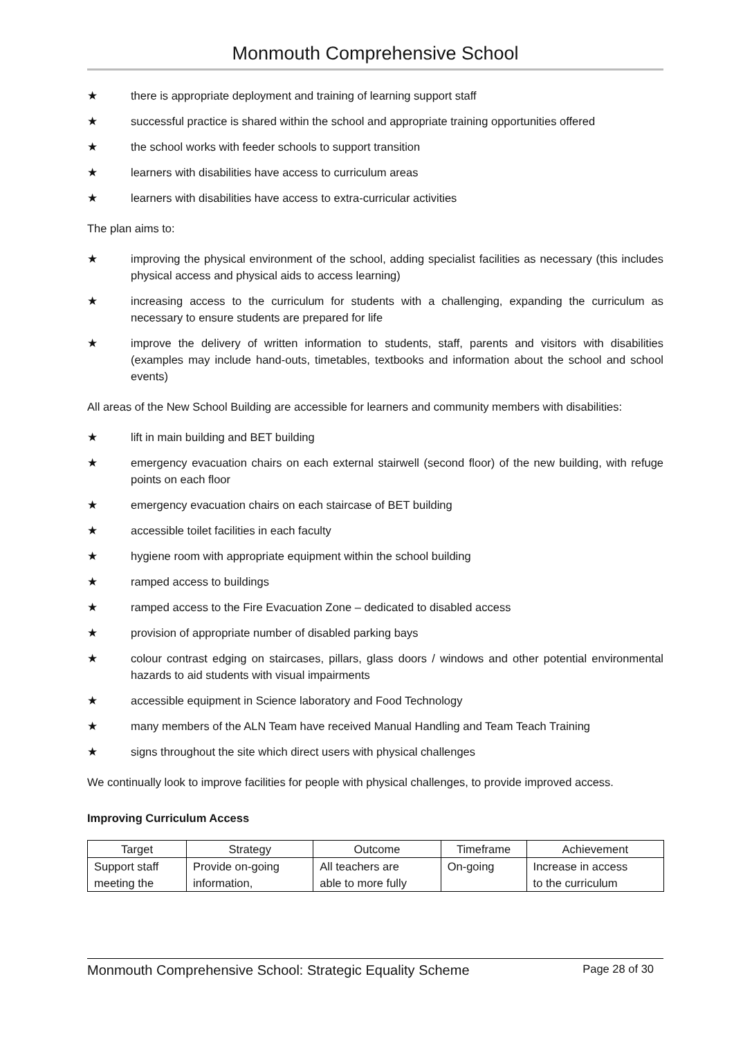Monmouth Comprehensive School
★ there is appropriate deployment and training of learning support staff
★ successful practice is shared within the school and appropriate training opportunities offered
★ the school works with feeder schools to support transition
★ learners with disabilities have access to curriculum areas
★ learners with disabilities have access to extra-curricular activities
The plan aims to:
★ improving the physical environment of the school, adding specialist facilities as necessary (this includes physical access and physical aids to access learning)
★ increasing access to the curriculum for students with a challenging, expanding the curriculum as necessary to ensure students are prepared for life
★ improve the delivery of written information to students, staff, parents and visitors with disabilities (examples may include hand-outs, timetables, textbooks and information about the school and school events)
All areas of the New School Building are accessible for learners and community members with disabilities:
★ lift in main building and BET building
★ emergency evacuation chairs on each external stairwell (second floor) of the new building, with refuge points on each floor
★ emergency evacuation chairs on each staircase of BET building
★ accessible toilet facilities in each faculty
★ hygiene room with appropriate equipment within the school building
★ ramped access to buildings
★ ramped access to the Fire Evacuation Zone – dedicated to disabled access
★ provision of appropriate number of disabled parking bays
★ colour contrast edging on staircases, pillars, glass doors / windows and other potential environmental hazards to aid students with visual impairments
★ accessible equipment in Science laboratory and Food Technology
★ many members of the ALN Team have received Manual Handling and Team Teach Training
★ signs throughout the site which direct users with physical challenges
We continually look to improve facilities for people with physical challenges, to provide improved access.
Improving Curriculum Access
| Target | Strategy | Outcome | Timeframe | Achievement |
| --- | --- | --- | --- | --- |
| Support staff meeting the | Provide on-going information, | All teachers are able to more fully | On-going | Increase in access to the curriculum |
Monmouth Comprehensive School: Strategic Equality Scheme Page 28 of 30